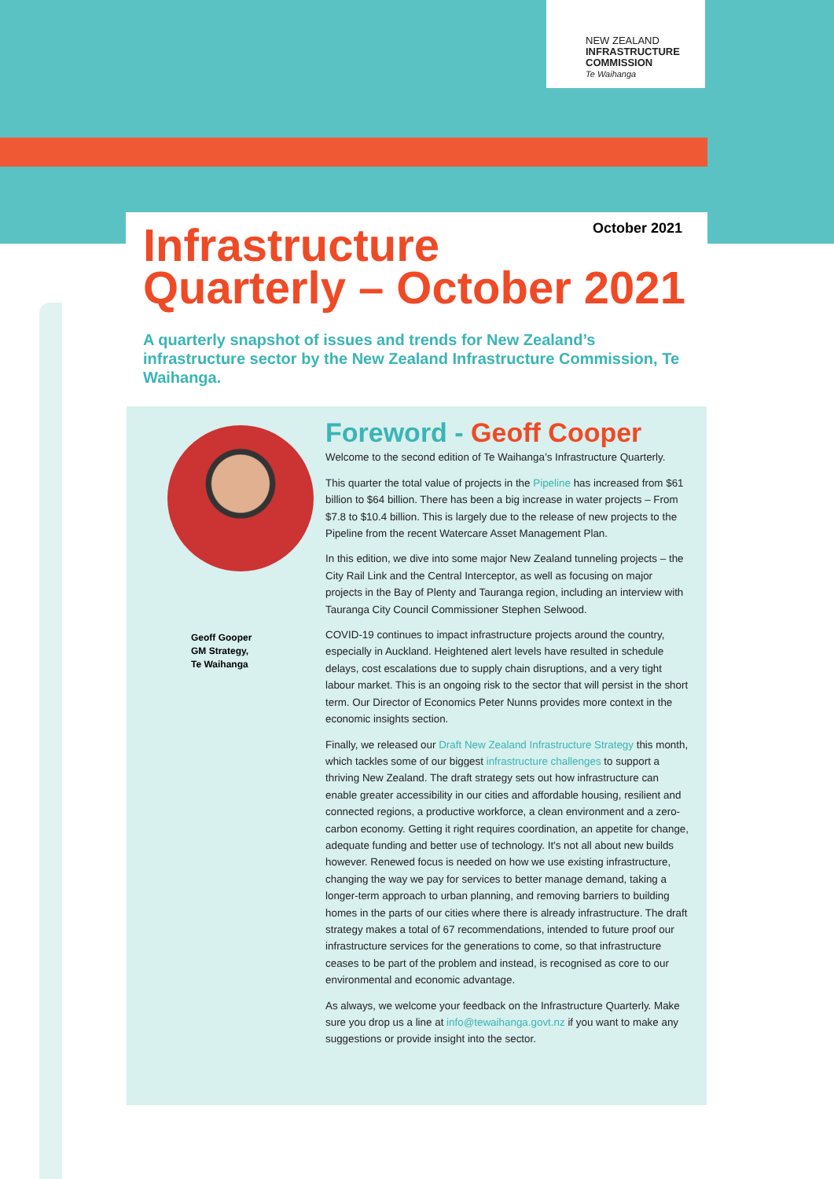NEW ZEALAND
INFRASTRUCTURE
COMMISSION
Te Waihanga
October 2021
Infrastructure
Quarterly – October 2021
A quarterly snapshot of issues and trends for New Zealand’s infrastructure sector by the New Zealand Infrastructure Commission, Te Waihanga.
Geoff Gooper
GM Strategy,
Te Waihanga
Foreword - Geoff Cooper
Welcome to the second edition of Te Waihanga’s Infrastructure Quarterly.
This quarter the total value of projects in the Pipeline has increased from $61 billion to $64 billion. There has been a big increase in water projects – From $7.8 to $10.4 billion. This is largely due to the release of new projects to the Pipeline from the recent Watercare Asset Management Plan.
In this edition, we dive into some major New Zealand tunneling projects – the City Rail Link and the Central Interceptor, as well as focusing on major projects in the Bay of Plenty and Tauranga region, including an interview with Tauranga City Council Commissioner Stephen Selwood.
COVID-19 continues to impact infrastructure projects around the country, especially in Auckland. Heightened alert levels have resulted in schedule delays, cost escalations due to supply chain disruptions, and a very tight labour market. This is an ongoing risk to the sector that will persist in the short term. Our Director of Economics Peter Nunns provides more context in the economic insights section.
Finally, we released our Draft New Zealand Infrastructure Strategy this month, which tackles some of our biggest infrastructure challenges to support a thriving New Zealand. The draft strategy sets out how infrastructure can enable greater accessibility in our cities and affordable housing, resilient and connected regions, a productive workforce, a clean environment and a zero-carbon economy. Getting it right requires coordination, an appetite for change, adequate funding and better use of technology. It's not all about new builds however. Renewed focus is needed on how we use existing infrastructure, changing the way we pay for services to better manage demand, taking a longer-term approach to urban planning, and removing barriers to building homes in the parts of our cities where there is already infrastructure. The draft strategy makes a total of 67 recommendations, intended to future proof our infrastructure services for the generations to come, so that infrastructure ceases to be part of the problem and instead, is recognised as core to our environmental and economic advantage.
As always, we welcome your feedback on the Infrastructure Quarterly. Make sure you drop us a line at info@tewaihanga.govt.nz if you want to make any suggestions or provide insight into the sector.